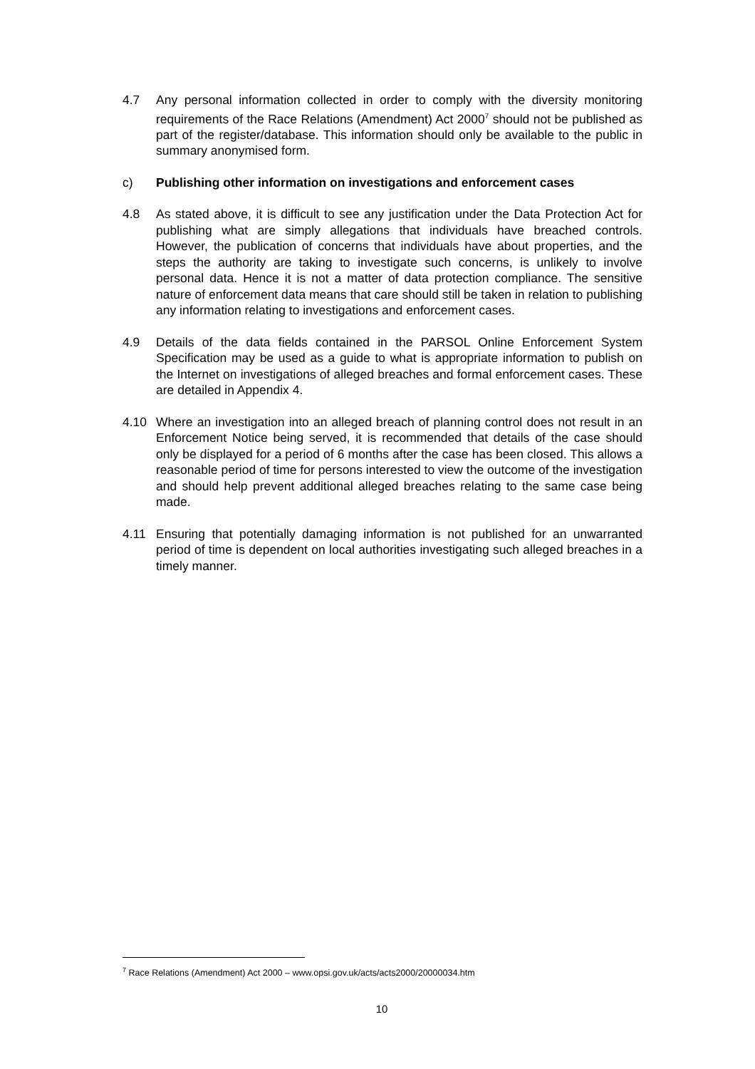4.7 Any personal information collected in order to comply with the diversity monitoring requirements of the Race Relations (Amendment) Act 2000<sup>7</sup> should not be published as part of the register/database. This information should only be available to the public in summary anonymised form.
c) Publishing other information on investigations and enforcement cases
4.8 As stated above, it is difficult to see any justification under the Data Protection Act for publishing what are simply allegations that individuals have breached controls. However, the publication of concerns that individuals have about properties, and the steps the authority are taking to investigate such concerns, is unlikely to involve personal data. Hence it is not a matter of data protection compliance. The sensitive nature of enforcement data means that care should still be taken in relation to publishing any information relating to investigations and enforcement cases.
4.9 Details of the data fields contained in the PARSOL Online Enforcement System Specification may be used as a guide to what is appropriate information to publish on the Internet on investigations of alleged breaches and formal enforcement cases. These are detailed in Appendix 4.
4.10 Where an investigation into an alleged breach of planning control does not result in an Enforcement Notice being served, it is recommended that details of the case should only be displayed for a period of 6 months after the case has been closed. This allows a reasonable period of time for persons interested to view the outcome of the investigation and should help prevent additional alleged breaches relating to the same case being made.
4.11 Ensuring that potentially damaging information is not published for an unwarranted period of time is dependent on local authorities investigating such alleged breaches in a timely manner.
<sup>7</sup> Race Relations (Amendment) Act 2000 – www.opsi.gov.uk/acts/acts2000/20000034.htm
10